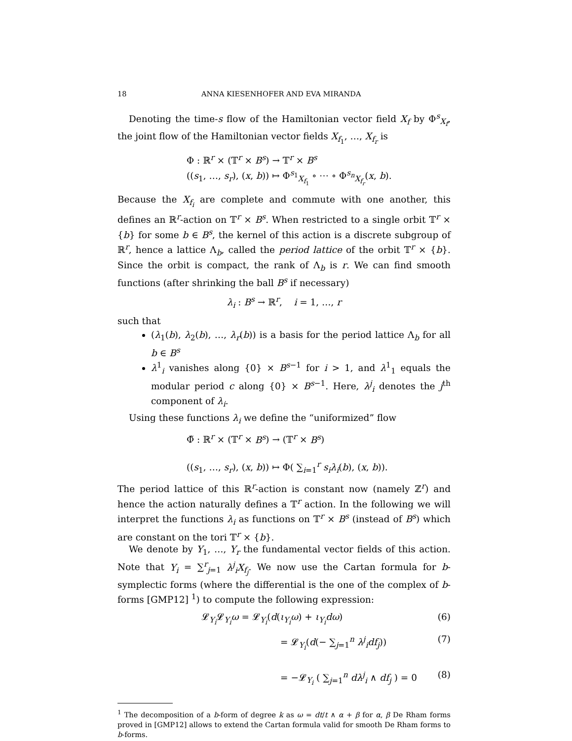18 ANNA KIESENHOFER AND EVA MIRANDA
Denoting the time-s flow of the Hamiltonian vector field X<sub>f</sub> by Φ<sup>s</sup><sub>X<sub>f</sub></sub>, the joint flow of the Hamiltonian vector fields X<sub>f<sub>1</sub></sub>, …, X<sub>f<sub>r</sub></sub> is
Φ : ℝ<sup>r</sup> × (𝕋<sup>r</sup> × B<sup>s</sup>) → 𝕋<sup>r</sup> × B<sup>s</sup>
((s<sub>1</sub>, …, s<sub>r</sub>), (x, b)) ↦ Φ<sup>s<sub>1</sub></sup><sub>X<sub>f<sub>1</sub></sub></sub> ∘ ⋯ ∘ Φ<sup>s<sub>n</sub></sup><sub>X<sub>f<sub>r</sub></sub></sub>(x, b).
Because the X<sub>f<sub>i</sub></sub> are complete and commute with one another, this defines an ℝ<sup>r</sup>-action on 𝕋<sup>r</sup> × B<sup>s</sup>. When restricted to a single orbit 𝕋<sup>r</sup> × {b} for some b ∈ B<sup>s</sup>, the kernel of this action is a discrete subgroup of ℝ<sup>r</sup>, hence a lattice Λ<sub>b</sub>, called the period lattice of the orbit 𝕋<sup>r</sup> × {b}. Since the orbit is compact, the rank of Λ<sub>b</sub> is r. We can find smooth functions (after shrinking the ball B<sup>s</sup> if necessary)
λ<sub>i</sub> : B<sup>s</sup> → ℝ<sup>r</sup>, i = 1, …, r
such that
(λ<sub>1</sub>(b), λ<sub>2</sub>(b), …, λ<sub>r</sub>(b)) is a basis for the period lattice Λ<sub>b</sub> for all b ∈ B<sup>s</sup>
λ<sup>1</sup><sub>i</sub> vanishes along {0} × B<sup>s−1</sup> for i > 1, and λ<sup>1</sup><sub>1</sub> equals the modular period c along {0} × B<sup>s−1</sup>. Here, λ<sup>j</sup><sub>i</sub> denotes the j<sup>th</sup> component of λ<sub>i</sub>.
Using these functions λ<sub>i</sub> we define the “uniformized” flow
Φ̃ : ℝ<sup>r</sup> × (𝕋<sup>r</sup> × B<sup>s</sup>) → (𝕋<sup>r</sup> × B<sup>s</sup>)
((s<sub>1</sub>, …, s<sub>r</sub>), (x, b)) ↦ Φ( ∑<sub>i=1</sub><sup>r</sup> s<sub>i</sub>λ<sub>i</sub>(b), (x, b)).
The period lattice of this ℝ<sup>r</sup>-action is constant now (namely ℤ<sup>r</sup>) and hence the action naturally defines a 𝕋<sup>r</sup> action. In the following we will interpret the functions λ<sub>i</sub> as functions on 𝕋<sup>r</sup> × B<sup>s</sup> (instead of B<sup>s</sup>) which are constant on the tori 𝕋<sup>r</sup> × {b}.
We denote by Y<sub>1</sub>, …, Y<sub>r</sub> the fundamental vector fields of this action. Note that Y<sub>i</sub> = ∑<sup>r</sup><sub>j=1</sub> λ<sup>j</sup><sub>i</sub>X<sub>f<sub>j</sub></sub>. We now use the Cartan formula for b-symplectic forms (where the differential is the one of the complex of b-forms [GMP12] <sup>1</sup>) to compute the following expression:
𝓛<sub>Y<sub>i</sub></sub>𝓛<sub>Y<sub>i</sub></sub>ω = 𝓛<sub>Y<sub>i</sub></sub>(d(ι<sub>Y<sub>i</sub></sub>ω) + ι<sub>Y<sub>i</sub></sub>dω) (6)
= 𝓛<sub>Y<sub>i</sub></sub>(d(− ∑<sub>j=1</sub><sup>n</sup> λ<sup>j</sup><sub>i</sub>df<sub>j</sub>)) (7)
= −𝓛<sub>Y<sub>i</sub></sub> ( ∑<sub>j=1</sub><sup>n</sup> dλ<sup>j</sup><sub>i</sub> ∧ df<sub>j</sub> ) = 0 (8)
<sup>1</sup> The decomposition of a b-form of degree k as ω = dt/t ∧ α + β for α, β De Rham forms proved in [GMP12] allows to extend the Cartan formula valid for smooth De Rham forms to b-forms.